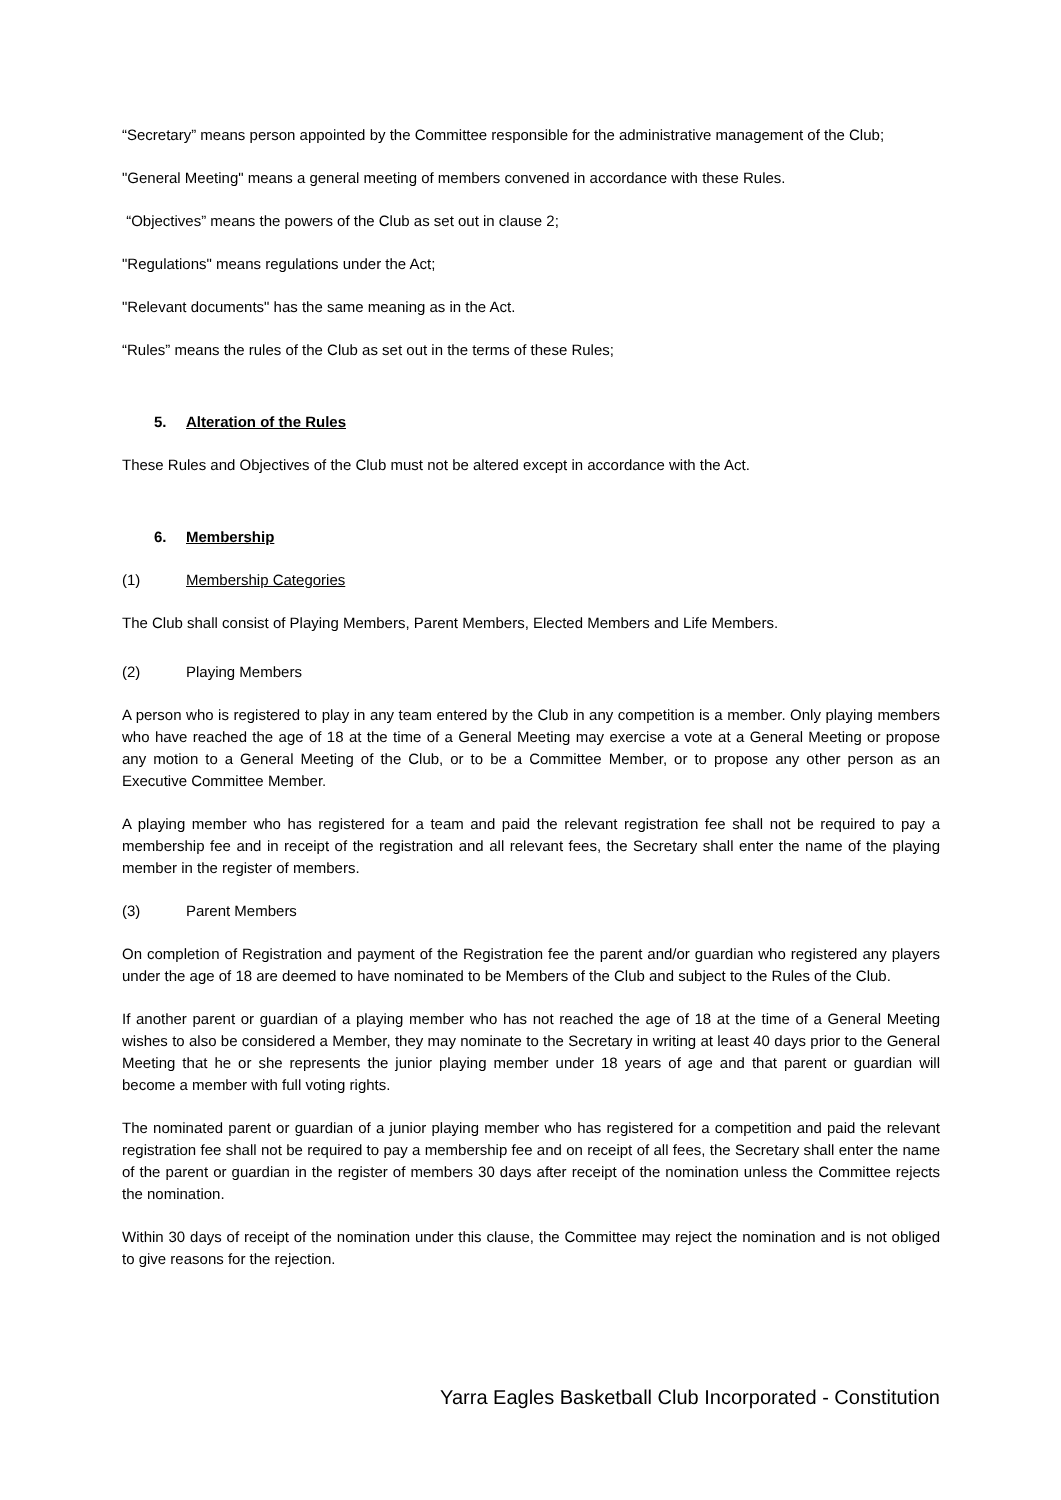“Secretary” means person appointed by the Committee responsible for the administrative management of the Club;
"General Meeting" means a general meeting of members convened in accordance with these Rules.
“Objectives” means the powers of the Club as set out in clause 2;
"Regulations" means regulations under the Act;
"Relevant documents" has the same meaning as in the Act.
“Rules” means the rules of the Club as set out in the terms of these Rules;
5. Alteration of the Rules
These Rules and Objectives of the Club must not be altered except in accordance with the Act.
6. Membership
(1) Membership Categories
The Club shall consist of Playing Members, Parent Members, Elected Members and Life Members.
(2) Playing Members
A person who is registered to play in any team entered by the Club in any competition is a member. Only playing members who have reached the age of 18 at the time of a General Meeting may exercise a vote at a General Meeting or propose any motion to a General Meeting of the Club, or to be a Committee Member, or to propose any other person as an Executive Committee Member.
A playing member who has registered for a team and paid the relevant registration fee shall not be required to pay a membership fee and in receipt of the registration and all relevant fees, the Secretary shall enter the name of the playing member in the register of members.
(3) Parent Members
On completion of Registration and payment of the Registration fee the parent and/or guardian who registered any players under the age of 18 are deemed to have nominated to be Members of the Club and subject to the Rules of the Club.
If another parent or guardian of a playing member who has not reached the age of 18 at the time of a General Meeting wishes to also be considered a Member, they may nominate to the Secretary in writing at least 40 days prior to the General Meeting that he or she represents the junior playing member under 18 years of age and that parent or guardian will become a member with full voting rights.
The nominated parent or guardian of a junior playing member who has registered for a competition and paid the relevant registration fee shall not be required to pay a membership fee and on receipt of all fees, the Secretary shall enter the name of the parent or guardian in the register of members 30 days after receipt of the nomination unless the Committee rejects the nomination.
Within 30 days of receipt of the nomination under this clause, the Committee may reject the nomination and is not obliged to give reasons for the rejection.
Yarra Eagles Basketball Club Incorporated - Constitution